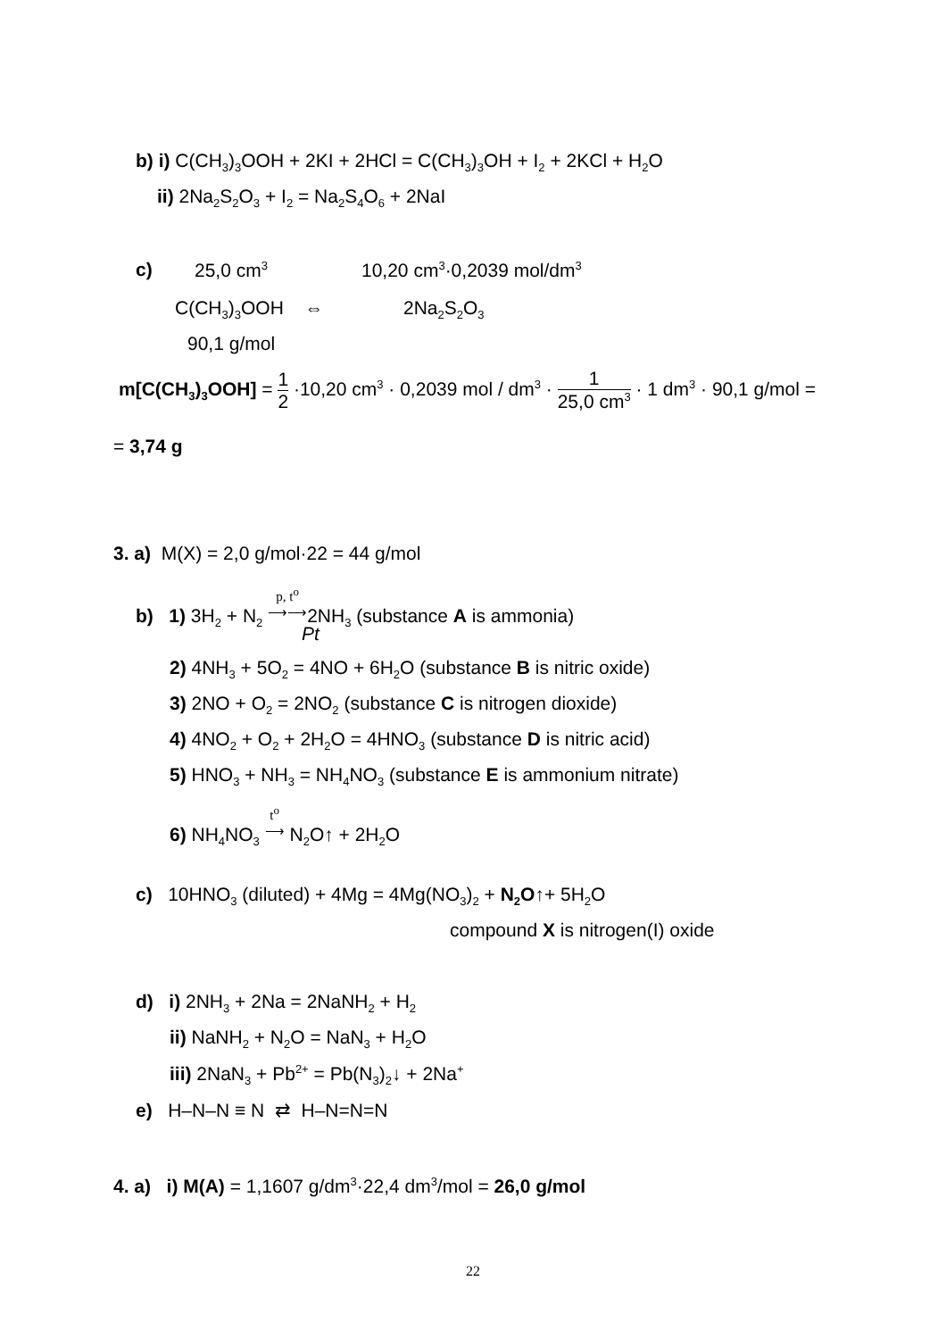b) i) C(CH<sub>3</sub>)<sub>3</sub>OOH + 2KI + 2HCl = C(CH<sub>3</sub>)<sub>3</sub>OH + I<sub>2</sub> + 2KCl + H<sub>2</sub>O
ii) 2Na<sub>2</sub>S<sub>2</sub>O<sub>3</sub> + I<sub>2</sub> = Na<sub>2</sub>S<sub>4</sub>O<sub>6</sub> + 2NaI
c) 25,0 cm<sup>3</sup> 10,20 cm<sup>3</sup>·0,2039 mol/dm<sup>3</sup>
C(CH<sub>3</sub>)<sub>3</sub>OOH ⇔ 2Na<sub>2</sub>S<sub>2</sub>O<sub>3</sub>
90,1 g/mol
m[C(CH<sub>3</sub>)<sub>3</sub>OOH] = 1 2 ·10,20 cm<sup>3</sup> · 0,2039 mol / dm<sup>3</sup> · 1 25,0 cm<sup>3</sup> · 1 dm<sup>3</sup> · 90,1 g/mol =
= 3,74 g
3. a) M(X) = 2,0 g/mol·22 = 44 g/mol
b) 1) 3H<sub>2</sub> + N<sub>2</sub> p, t<sup>o</sup>
⟶⟶2NH<sub>3</sub> (substance A is ammonia)
Pt
2) 4NH<sub>3</sub> + 5O<sub>2</sub> = 4NO + 6H<sub>2</sub>O (substance B is nitric oxide)
3) 2NO + O<sub>2</sub> = 2NO<sub>2</sub> (substance C is nitrogen dioxide)
4) 4NO<sub>2</sub> + O<sub>2</sub> + 2H<sub>2</sub>O = 4HNO<sub>3</sub> (substance D is nitric acid)
5) HNO<sub>3</sub> + NH<sub>3</sub> = NH<sub>4</sub>NO<sub>3</sub> (substance E is ammonium nitrate)
6) NH<sub>4</sub>NO<sub>3</sub> t<sup>o</sup>
⟶ N<sub>2</sub>O↑ + 2H<sub>2</sub>O
c) 10HNO<sub>3</sub> (diluted) + 4Mg = 4Mg(NO<sub>3</sub>)<sub>2</sub> + N<sub>2</sub>O↑+ 5H<sub>2</sub>O
compound X is nitrogen(I) oxide
d) i) 2NH<sub>3</sub> + 2Na = 2NaNH<sub>2</sub> + H<sub>2</sub>
ii) NaNH<sub>2</sub> + N<sub>2</sub>O = NaN<sub>3</sub> + H<sub>2</sub>O
iii) 2NaN<sub>3</sub> + Pb<sup>2+</sup> = Pb(N<sub>3</sub>)<sub>2</sub>↓ + 2Na<sup>+</sup>
e) H–N–N ≡ N ⇄ H–N=N=N
4. a) i) M(A) = 1,1607 g/dm<sup>3</sup>·22,4 dm<sup>3</sup>/mol = 26,0 g/mol
22